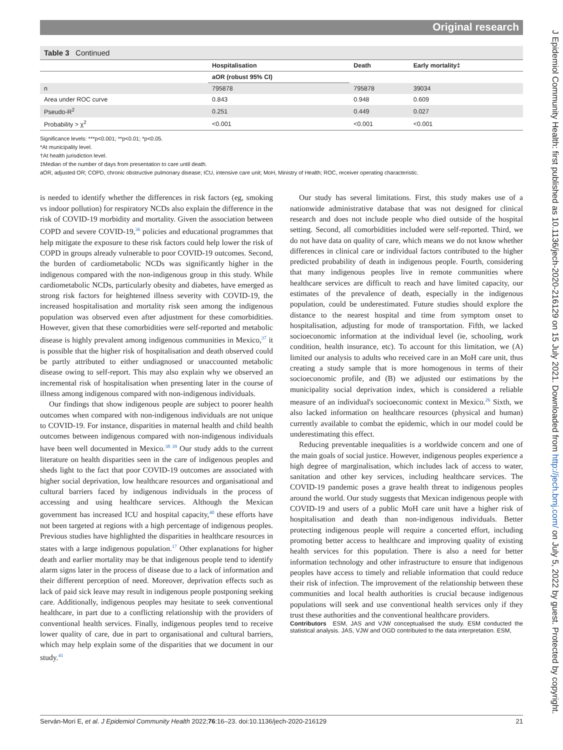Original research
J Epidemiol Community Health: first published as 10.1136/jech-2020-216129 on 15 July 2021. Downloaded from http://jech.bmj.com/ on July 5, 2022 by guest. Protected by copyright.
Table 3 Continued
| | Hospitalisation | Death | Early mortality‡ |
| --- | --- | --- | --- |
| | aOR (robust 95% CI) | | |
| n | 795878 | 795878 | 39034 |
| Area under ROC curve | 0.843 | 0.948 | 0.609 |
| Pseudo-R<sup>2</sup> | 0.251 | 0.449 | 0.027 |
| Probability > χ<sup>2</sup> | <0.001 | <0.001 | <0.001 |
Significance levels: ***p<0.001; **p<0.01; *p<0.05.
*At municipality level.
†At health jurisdiction level.
‡Median of the number of days from presentation to care until death.
aOR, adjusted OR; COPD, chronic obstructive pulmonary disease; ICU, intensive care unit; MoH, Ministry of Health; ROC, receiver operating characteristic.
is needed to identify whether the differences in risk factors (eg, smoking vs indoor pollution) for respiratory NCDs also explain the difference in the risk of COVID-19 morbidity and mortality. Given the association between COPD and severe COVID-19,<sup>36</sup> policies and educational programmes that help mitigate the exposure to these risk factors could help lower the risk of COPD in groups already vulnerable to poor COVID-19 outcomes. Second, the burden of cardiometabolic NCDs was significantly higher in the indigenous compared with the non-indigenous group in this study. While cardiometabolic NCDs, particularly obesity and diabetes, have emerged as strong risk factors for heightened illness severity with COVID-19, the increased hospitalisation and mortality risk seen among the indigenous population was observed even after adjustment for these comorbidities. However, given that these comorbidities were self-reported and metabolic disease is highly prevalent among indigenous communities in Mexico,<sup>37</sup> it is possible that the higher risk of hospitalisation and death observed could be partly attributed to either undiagnosed or unaccounted metabolic disease owing to self-report. This may also explain why we observed an incremental risk of hospitalisation when presenting later in the course of illness among indigenous compared with non-indigenous individuals.
Our findings that show indigenous people are subject to poorer health outcomes when compared with non-indigenous individuals are not unique to COVID-19. For instance, disparities in maternal health and child health outcomes between indigenous compared with non-indigenous individuals have been well documented in Mexico.<sup>38 39</sup> Our study adds to the current literature on health disparities seen in the care of indigenous peoples and sheds light to the fact that poor COVID-19 outcomes are associated with higher social deprivation, low healthcare resources and organisational and cultural barriers faced by indigenous individuals in the process of accessing and using healthcare services. Although the Mexican government has increased ICU and hospital capacity,<sup>40</sup> these efforts have not been targeted at regions with a high percentage of indigenous peoples. Previous studies have highlighted the disparities in healthcare resources in states with a large indigenous population.<sup>17</sup> Other explanations for higher death and earlier mortality may be that indigenous people tend to identify alarm signs later in the process of disease due to a lack of information and their different perception of need. Moreover, deprivation effects such as lack of paid sick leave may result in indigenous people postponing seeking care. Additionally, indigenous peoples may hesitate to seek conventional healthcare, in part due to a conflicting relationship with the providers of conventional health services. Finally, indigenous peoples tend to receive lower quality of care, due in part to organisational and cultural barriers, which may help explain some of the disparities that we document in our study.<sup>41</sup>
Our study has several limitations. First, this study makes use of a nationwide administrative database that was not designed for clinical research and does not include people who died outside of the hospital setting. Second, all comorbidities included were self-reported. Third, we do not have data on quality of care, which means we do not know whether differences in clinical care or individual factors contributed to the higher predicted probability of death in indigenous people. Fourth, considering that many indigenous peoples live in remote communities where healthcare services are difficult to reach and have limited capacity, our estimates of the prevalence of death, especially in the indigenous population, could be underestimated. Future studies should explore the distance to the nearest hospital and time from symptom onset to hospitalisation, adjusting for mode of transportation. Fifth, we lacked socioeconomic information at the individual level (ie, schooling, work condition, health insurance, etc). To account for this limitation, we (A) limited our analysis to adults who received care in an MoH care unit, thus creating a study sample that is more homogenous in terms of their socioeconomic profile, and (B) we adjusted our estimations by the municipality social deprivation index, which is considered a reliable measure of an individual's socioeconomic context in Mexico.<sup>26</sup> Sixth, we also lacked information on healthcare resources (physical and human) currently available to combat the epidemic, which in our model could be underestimating this effect.
Reducing preventable inequalities is a worldwide concern and one of the main goals of social justice. However, indigenous peoples experience a high degree of marginalisation, which includes lack of access to water, sanitation and other key services, including healthcare services. The COVID-19 pandemic poses a grave health threat to indigenous peoples around the world. Our study suggests that Mexican indigenous people with COVID-19 and users of a public MoH care unit have a higher risk of hospitalisation and death than non-indigenous individuals. Better protecting indigenous people will require a concerted effort, including promoting better access to healthcare and improving quality of existing health services for this population. There is also a need for better information technology and other infrastructure to ensure that indigenous peoples have access to timely and reliable information that could reduce their risk of infection. The improvement of the relationship between these communities and local health authorities is crucial because indigenous populations will seek and use conventional health services only if they trust these authorities and the conventional healthcare providers.
Contributors ESM, JAS and VJW conceptualised the study. ESM conducted the statistical analysis. JAS, VJW and OGD contributed to the data interpretation. ESM,
Serván-Mori E, et al. J Epidemiol Community Health 2022;76:16–23. doi:10.1136/jech-2020-216129 21